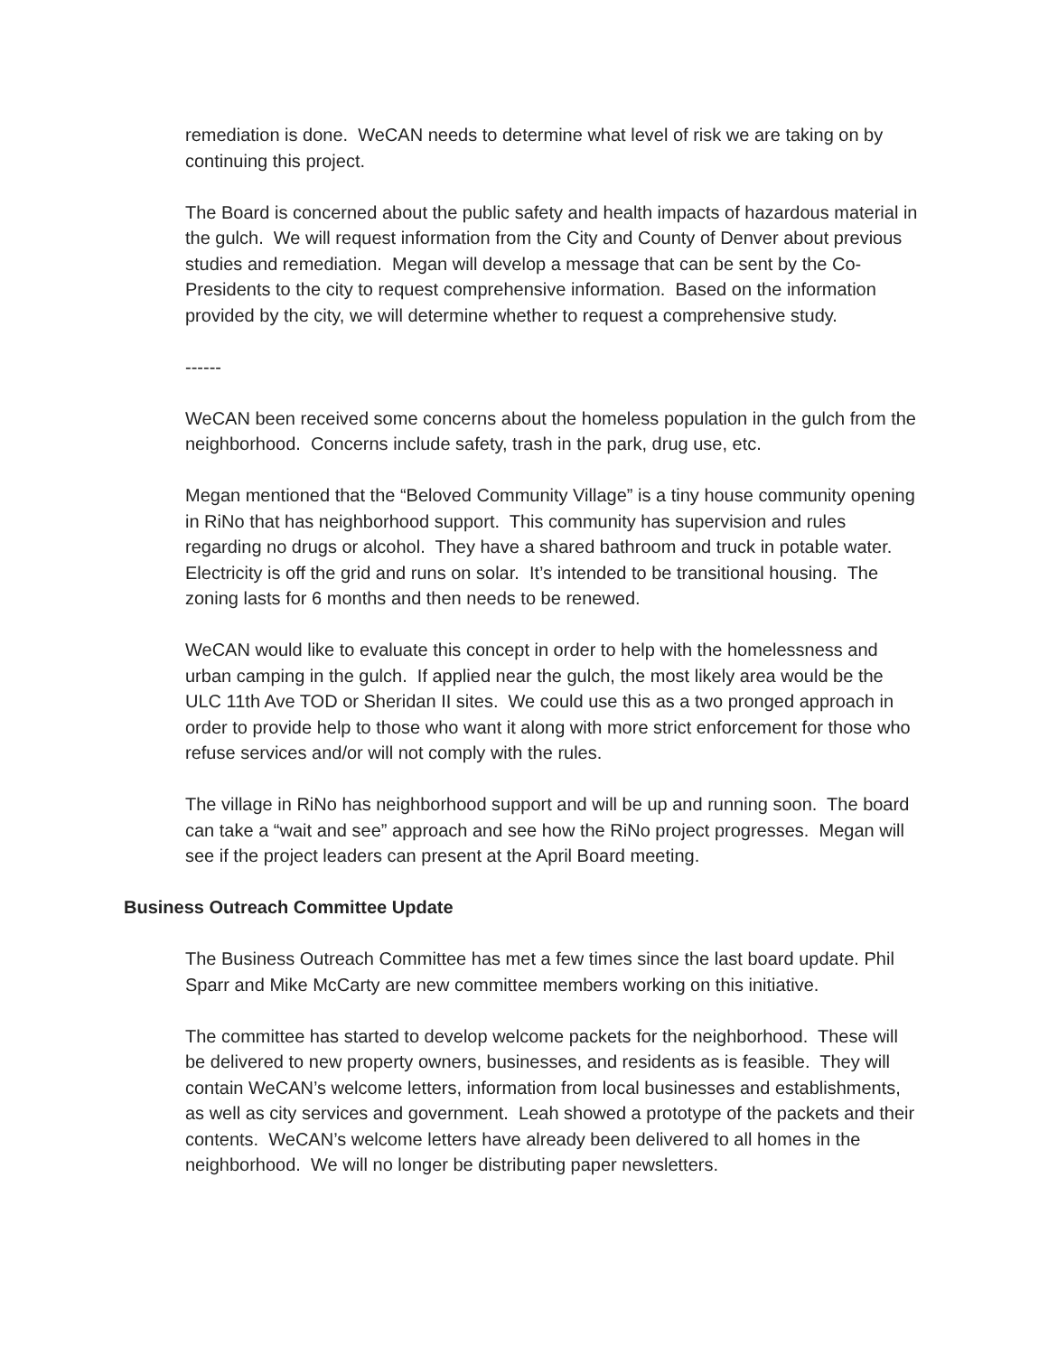remediation is done. WeCAN needs to determine what level of risk we are taking on by continuing this project.
The Board is concerned about the public safety and health impacts of hazardous material in the gulch. We will request information from the City and County of Denver about previous studies and remediation. Megan will develop a message that can be sent by the Co-Presidents to the city to request comprehensive information. Based on the information provided by the city, we will determine whether to request a comprehensive study.
------
WeCAN been received some concerns about the homeless population in the gulch from the neighborhood. Concerns include safety, trash in the park, drug use, etc.
Megan mentioned that the “Beloved Community Village” is a tiny house community opening in RiNo that has neighborhood support. This community has supervision and rules regarding no drugs or alcohol. They have a shared bathroom and truck in potable water. Electricity is off the grid and runs on solar. It’s intended to be transitional housing. The zoning lasts for 6 months and then needs to be renewed.
WeCAN would like to evaluate this concept in order to help with the homelessness and urban camping in the gulch. If applied near the gulch, the most likely area would be the ULC 11th Ave TOD or Sheridan II sites. We could use this as a two pronged approach in order to provide help to those who want it along with more strict enforcement for those who refuse services and/or will not comply with the rules.
The village in RiNo has neighborhood support and will be up and running soon. The board can take a “wait and see” approach and see how the RiNo project progresses. Megan will see if the project leaders can present at the April Board meeting.
Business Outreach Committee Update
The Business Outreach Committee has met a few times since the last board update. Phil Sparr and Mike McCarty are new committee members working on this initiative.
The committee has started to develop welcome packets for the neighborhood. These will be delivered to new property owners, businesses, and residents as is feasible. They will contain WeCAN’s welcome letters, information from local businesses and establishments, as well as city services and government. Leah showed a prototype of the packets and their contents. WeCAN’s welcome letters have already been delivered to all homes in the neighborhood. We will no longer be distributing paper newsletters.